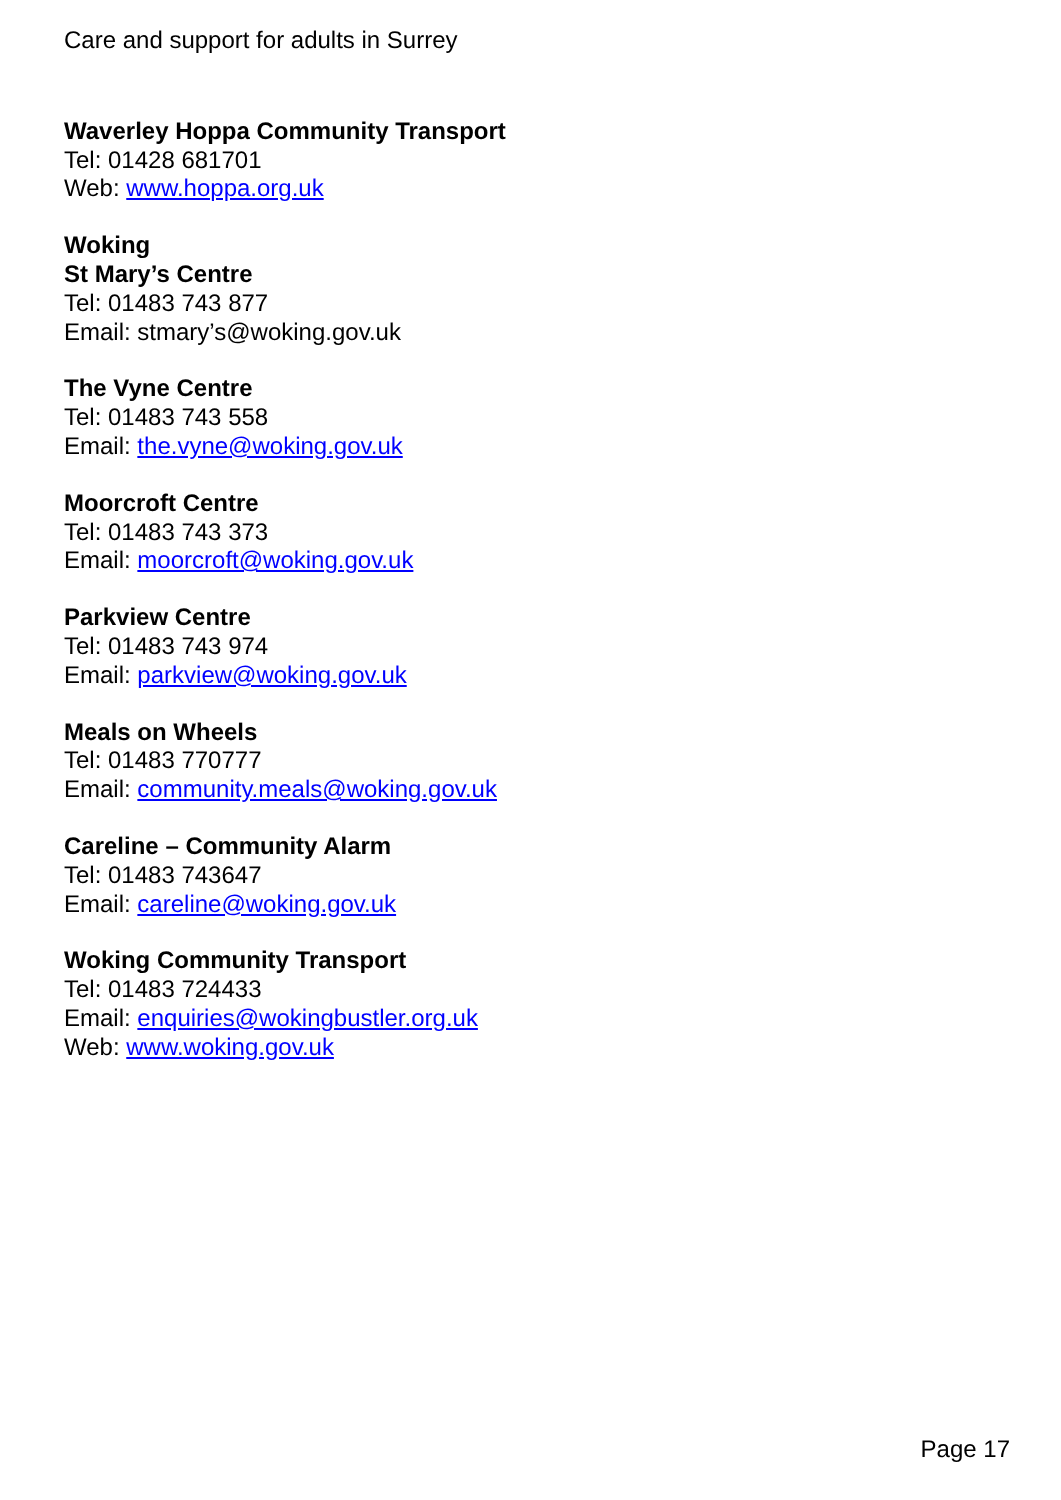Care and support for adults in Surrey
Waverley Hoppa Community Transport
Tel: 01428 681701
Web: www.hoppa.org.uk
Woking
St Mary’s Centre
Tel: 01483 743 877
Email: stmary’s@woking.gov.uk
The Vyne Centre
Tel: 01483 743 558
Email: the.vyne@woking.gov.uk
Moorcroft Centre
Tel: 01483 743 373
Email: moorcroft@woking.gov.uk
Parkview Centre
Tel: 01483 743 974
Email: parkview@woking.gov.uk
Meals on Wheels
Tel: 01483 770777
Email: community.meals@woking.gov.uk
Careline – Community Alarm
Tel: 01483 743647
Email: careline@woking.gov.uk
Woking Community Transport
Tel: 01483 724433
Email: enquiries@wokingbustler.org.uk
Web: www.woking.gov.uk
Page 17